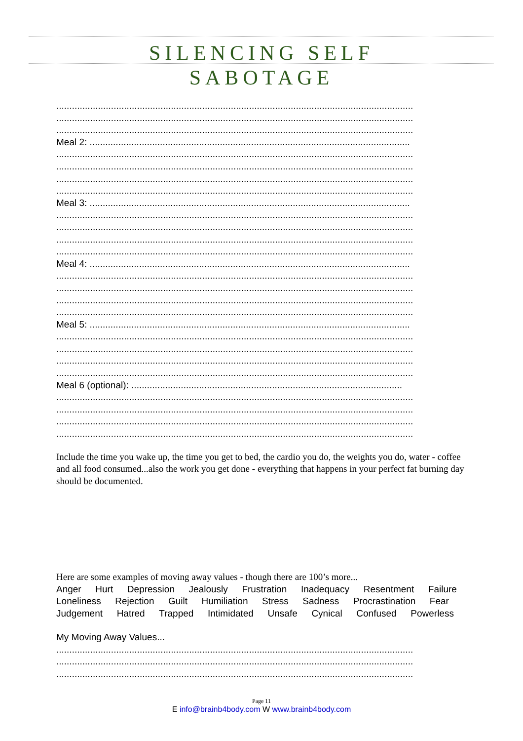SILENCING SELF
SABOTAGE
.........................................................................................................................................
.........................................................................................................................................
.........................................................................................................................................
Meal 2: ...........................................................................................................................
.........................................................................................................................................
.........................................................................................................................................
.........................................................................................................................................
.........................................................................................................................................
Meal 3: ...........................................................................................................................
.........................................................................................................................................
.........................................................................................................................................
.........................................................................................................................................
.........................................................................................................................................
Meal 4: ...........................................................................................................................
.........................................................................................................................................
.........................................................................................................................................
.........................................................................................................................................
.........................................................................................................................................
Meal 5: ...........................................................................................................................
.........................................................................................................................................
.........................................................................................................................................
.........................................................................................................................................
.........................................................................................................................................
Meal 6 (optional): ........................................................................................................
.........................................................................................................................................
.........................................................................................................................................
.........................................................................................................................................
.........................................................................................................................................
Include the time you wake up, the time you get to bed, the cardio you do, the weights you do, water - coffee and all food consumed...also the work you get done - everything that happens in your perfect fat burning day should be documented.
Here are some examples of moving away values - though there are 100’s more...
Anger Hurt Depression Jealously Frustration Inadequacy Resentment Failure
Loneliness Rejection Guilt Humiliation Stress Sadness Procrastination Fear
Judgement Hatred Trapped Intimidated Unsafe Cynical Confused Powerless
My Moving Away Values...
.........................................................................................................................................
.........................................................................................................................................
.........................................................................................................................................
Page 11
E info@brainb4body.com W www.brainb4body.com